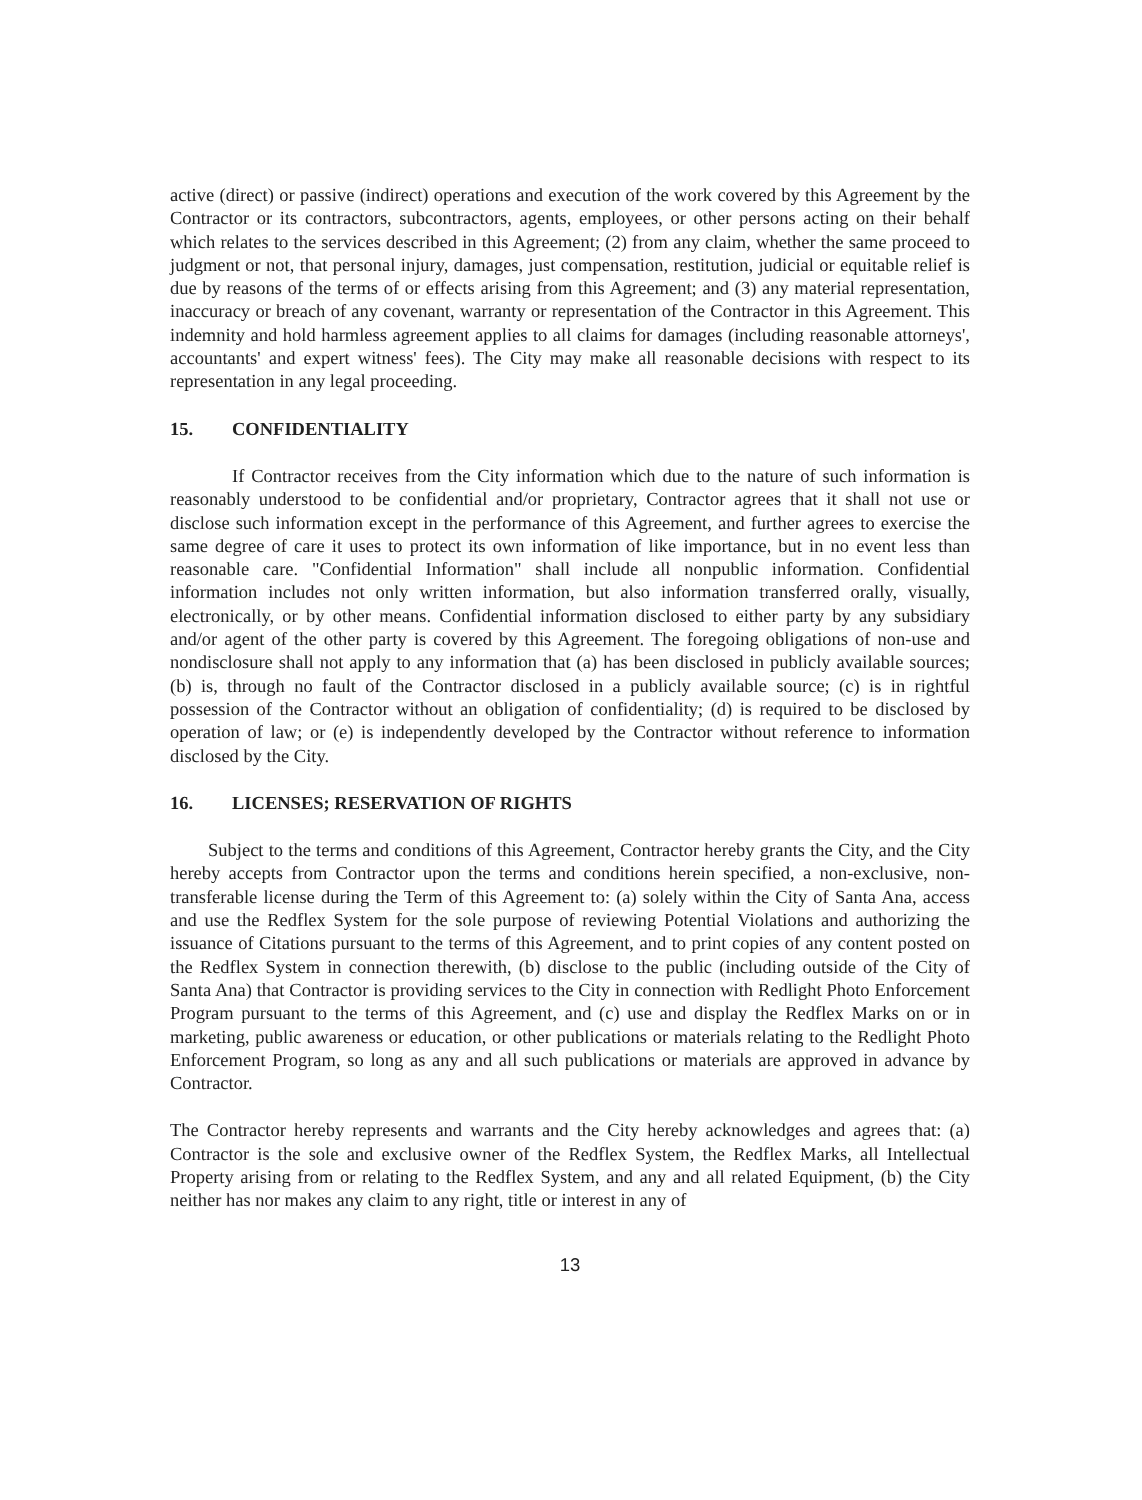active (direct) or passive (indirect) operations and execution of the work covered by this Agreement by the Contractor or its contractors, subcontractors, agents, employees, or other persons acting on their behalf which relates to the services described in this Agreement; (2) from any claim, whether the same proceed to judgment or not, that personal injury, damages, just compensation, restitution, judicial or equitable relief is due by reasons of the terms of or effects arising from this Agreement; and (3) any material representation, inaccuracy or breach of any covenant, warranty or representation of the Contractor in this Agreement. This indemnity and hold harmless agreement applies to all claims for damages (including reasonable attorneys', accountants' and expert witness' fees). The City may make all reasonable decisions with respect to its representation in any legal proceeding.
15. CONFIDENTIALITY
If Contractor receives from the City information which due to the nature of such information is reasonably understood to be confidential and/or proprietary, Contractor agrees that it shall not use or disclose such information except in the performance of this Agreement, and further agrees to exercise the same degree of care it uses to protect its own information of like importance, but in no event less than reasonable care. "Confidential Information" shall include all nonpublic information. Confidential information includes not only written information, but also information transferred orally, visually, electronically, or by other means. Confidential information disclosed to either party by any subsidiary and/or agent of the other party is covered by this Agreement. The foregoing obligations of non-use and nondisclosure shall not apply to any information that (a) has been disclosed in publicly available sources; (b) is, through no fault of the Contractor disclosed in a publicly available source; (c) is in rightful possession of the Contractor without an obligation of confidentiality; (d) is required to be disclosed by operation of law; or (e) is independently developed by the Contractor without reference to information disclosed by the City.
16. LICENSES; RESERVATION OF RIGHTS
Subject to the terms and conditions of this Agreement, Contractor hereby grants the City, and the City hereby accepts from Contractor upon the terms and conditions herein specified, a non-exclusive, non-transferable license during the Term of this Agreement to: (a) solely within the City of Santa Ana, access and use the Redflex System for the sole purpose of reviewing Potential Violations and authorizing the issuance of Citations pursuant to the terms of this Agreement, and to print copies of any content posted on the Redflex System in connection therewith, (b) disclose to the public (including outside of the City of Santa Ana) that Contractor is providing services to the City in connection with Redlight Photo Enforcement Program pursuant to the terms of this Agreement, and (c) use and display the Redflex Marks on or in marketing, public awareness or education, or other publications or materials relating to the Redlight Photo Enforcement Program, so long as any and all such publications or materials are approved in advance by Contractor.
The Contractor hereby represents and warrants and the City hereby acknowledges and agrees that: (a) Contractor is the sole and exclusive owner of the Redflex System, the Redflex Marks, all Intellectual Property arising from or relating to the Redflex System, and any and all related Equipment, (b) the City neither has nor makes any claim to any right, title or interest in any of
13